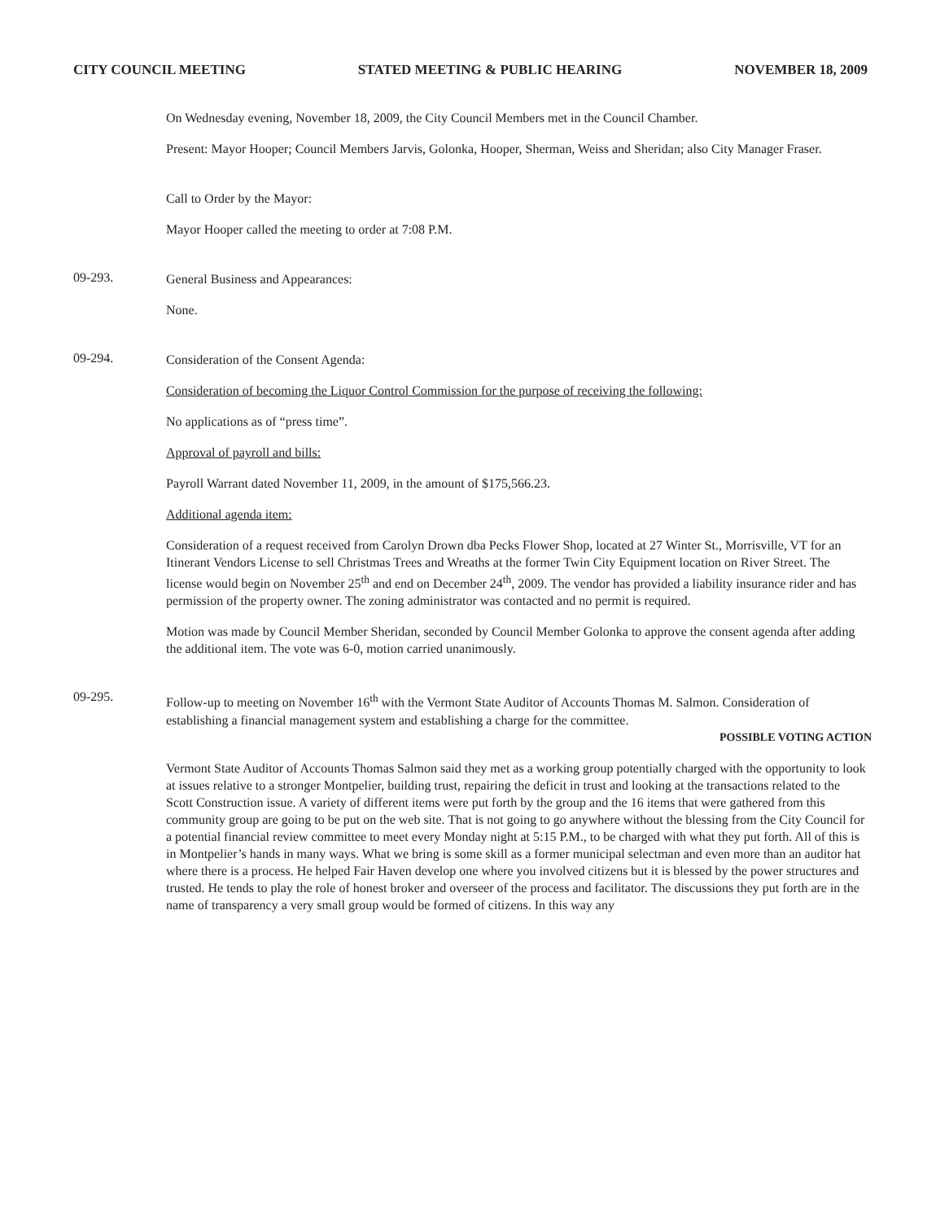CITY COUNCIL MEETING STATED MEETING & PUBLIC HEARING NOVEMBER 18, 2009
On Wednesday evening, November 18, 2009, the City Council Members met in the Council Chamber.
Present: Mayor Hooper; Council Members Jarvis, Golonka, Hooper, Sherman, Weiss and Sheridan; also City Manager Fraser.
Call to Order by the Mayor:
Mayor Hooper called the meeting to order at 7:08 P.M.
09-293.
General Business and Appearances:
None.
09-294.
Consideration of the Consent Agenda:
Consideration of becoming the Liquor Control Commission for the purpose of receiving the following:
No applications as of “press time”.
Approval of payroll and bills:
Payroll Warrant dated November 11, 2009, in the amount of $175,566.23.
Additional agenda item:
Consideration of a request received from Carolyn Drown dba Pecks Flower Shop, located at 27 Winter St., Morrisville, VT for an Itinerant Vendors License to sell Christmas Trees and Wreaths at the former Twin City Equipment location on River Street. The license would begin on November 25<sup>th</sup> and end on December 24<sup>th</sup>, 2009. The vendor has provided a liability insurance rider and has permission of the property owner. The zoning administrator was contacted and no permit is required.
Motion was made by Council Member Sheridan, seconded by Council Member Golonka to approve the consent agenda after adding the additional item. The vote was 6-0, motion carried unanimously.
09-295.
Follow-up to meeting on November 16<sup>th</sup> with the Vermont State Auditor of Accounts Thomas M. Salmon. Consideration of establishing a financial management system and establishing a charge for the committee.
POSSIBLE VOTING ACTION
Vermont State Auditor of Accounts Thomas Salmon said they met as a working group potentially charged with the opportunity to look at issues relative to a stronger Montpelier, building trust, repairing the deficit in trust and looking at the transactions related to the Scott Construction issue. A variety of different items were put forth by the group and the 16 items that were gathered from this community group are going to be put on the web site. That is not going to go anywhere without the blessing from the City Council for a potential financial review committee to meet every Monday night at 5:15 P.M., to be charged with what they put forth. All of this is in Montpelier’s hands in many ways. What we bring is some skill as a former municipal selectman and even more than an auditor hat where there is a process. He helped Fair Haven develop one where you involved citizens but it is blessed by the power structures and trusted. He tends to play the role of honest broker and overseer of the process and facilitator. The discussions they put forth are in the name of transparency a very small group would be formed of citizens. In this way any